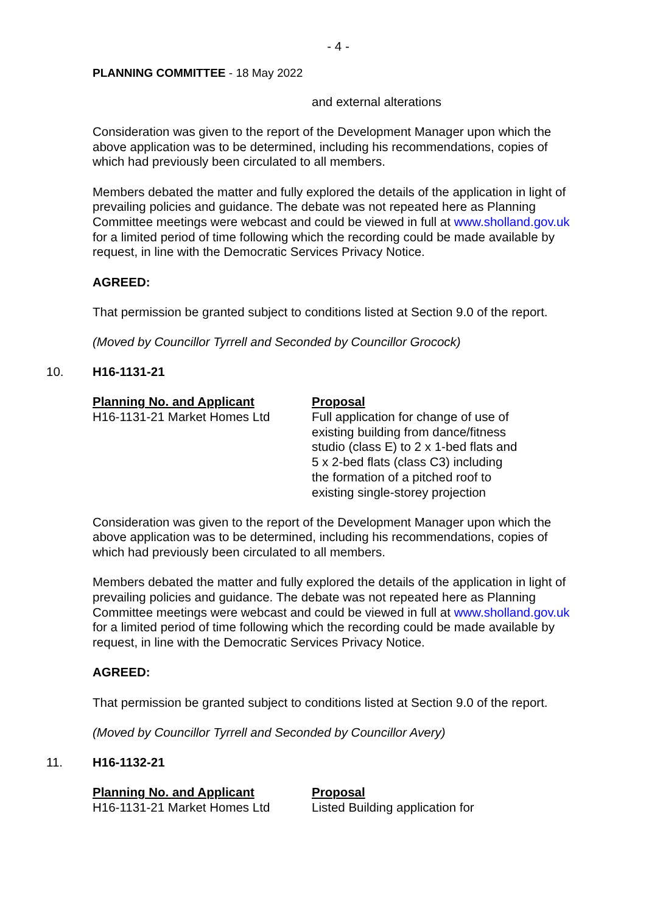- 4 -
PLANNING COMMITTEE - 18 May 2022
and external alterations
Consideration was given to the report of the Development Manager upon which the above application was to be determined, including his recommendations, copies of which had previously been circulated to all members.
Members debated the matter and fully explored the details of the application in light of prevailing policies and guidance. The debate was not repeated here as Planning Committee meetings were webcast and could be viewed in full at www.sholland.gov.uk for a limited period of time following which the recording could be made available by request, in line with the Democratic Services Privacy Notice.
AGREED:
That permission be granted subject to conditions listed at Section 9.0 of the report.
(Moved by Councillor Tyrrell and Seconded by Councillor Grocock)
10. H16-1131-21
| Planning No. and Applicant | Proposal |
| --- | --- |
| H16-1131-21 Market Homes Ltd | Full application for change of use of existing building from dance/fitness studio (class E) to 2 x 1-bed flats and 5 x 2-bed flats (class C3) including the formation of a pitched roof to existing single-storey projection |
Consideration was given to the report of the Development Manager upon which the above application was to be determined, including his recommendations, copies of which had previously been circulated to all members.
Members debated the matter and fully explored the details of the application in light of prevailing policies and guidance. The debate was not repeated here as Planning Committee meetings were webcast and could be viewed in full at www.sholland.gov.uk for a limited period of time following which the recording could be made available by request, in line with the Democratic Services Privacy Notice.
AGREED:
That permission be granted subject to conditions listed at Section 9.0 of the report.
(Moved by Councillor Tyrrell and Seconded by Councillor Avery)
11. H16-1132-21
| Planning No. and Applicant | Proposal |
| --- | --- |
| H16-1131-21 Market Homes Ltd | Listed Building application for |